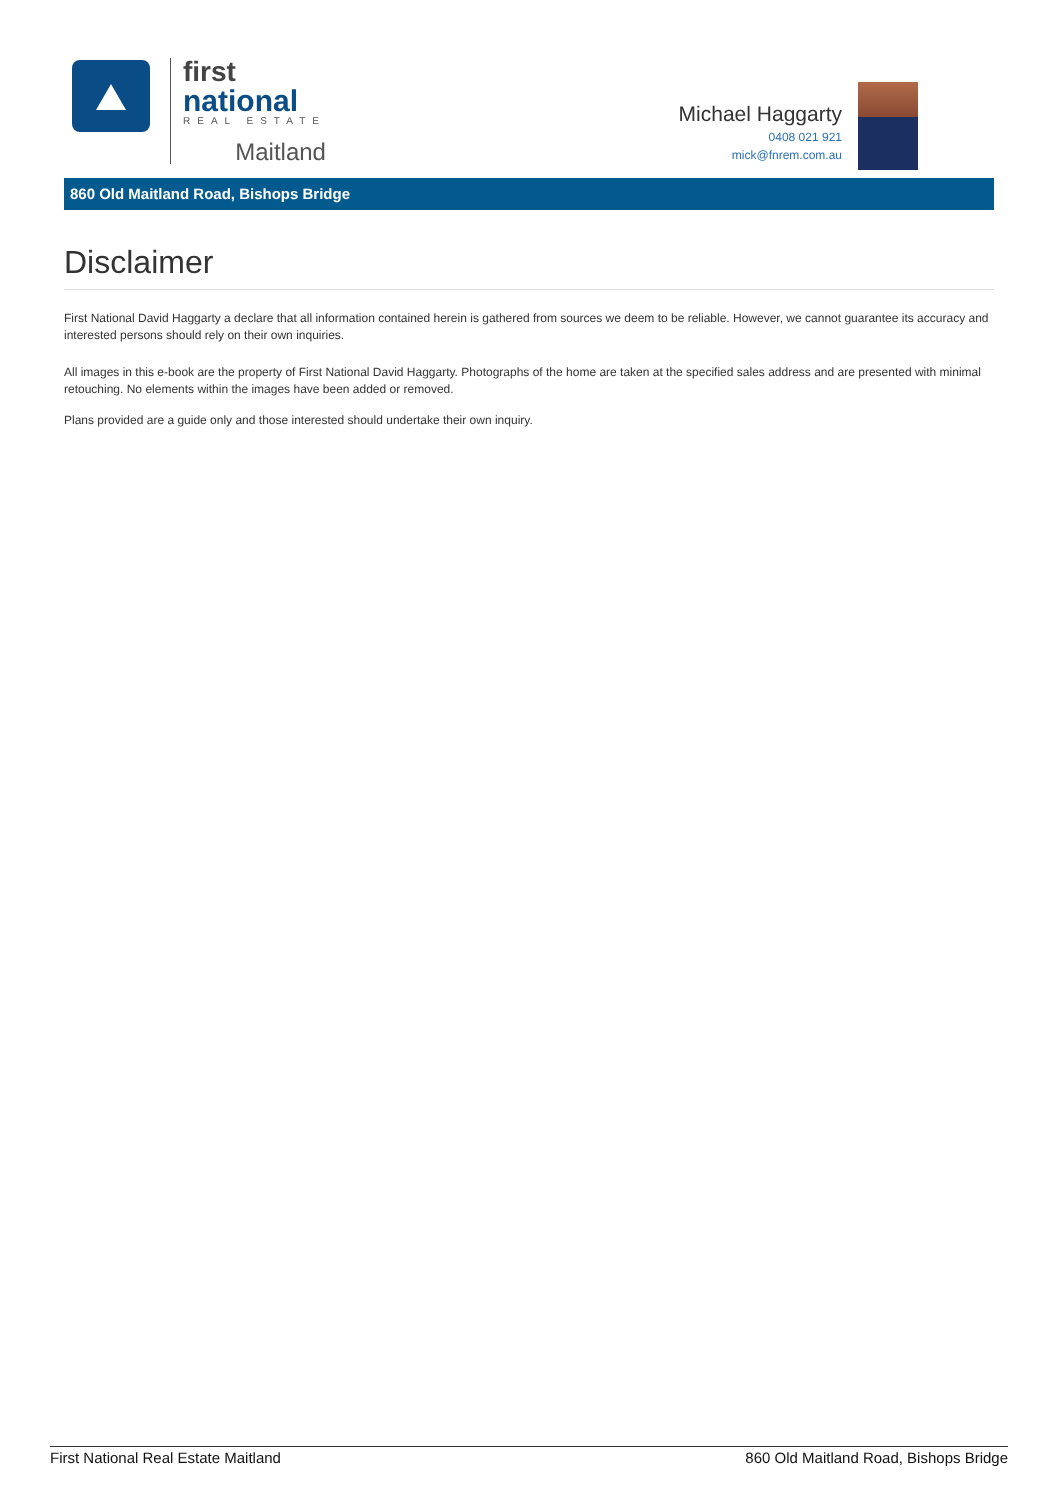first
national
REAL ESTATE
Maitland
Michael Haggarty
0408 021 921
mick@fnrem.com.au
860 Old Maitland Road, Bishops Bridge
Disclaimer
First National David Haggarty a declare that all information contained herein is gathered from sources we deem to be reliable. However, we cannot guarantee its accuracy and interested persons should rely on their own inquiries.
All images in this e-book are the property of First National David Haggarty. Photographs of the home are taken at the specified sales address and are presented with minimal retouching. No elements within the images have been added or removed.
Plans provided are a guide only and those interested should undertake their own inquiry.
First National Real Estate Maitland 860 Old Maitland Road, Bishops Bridge